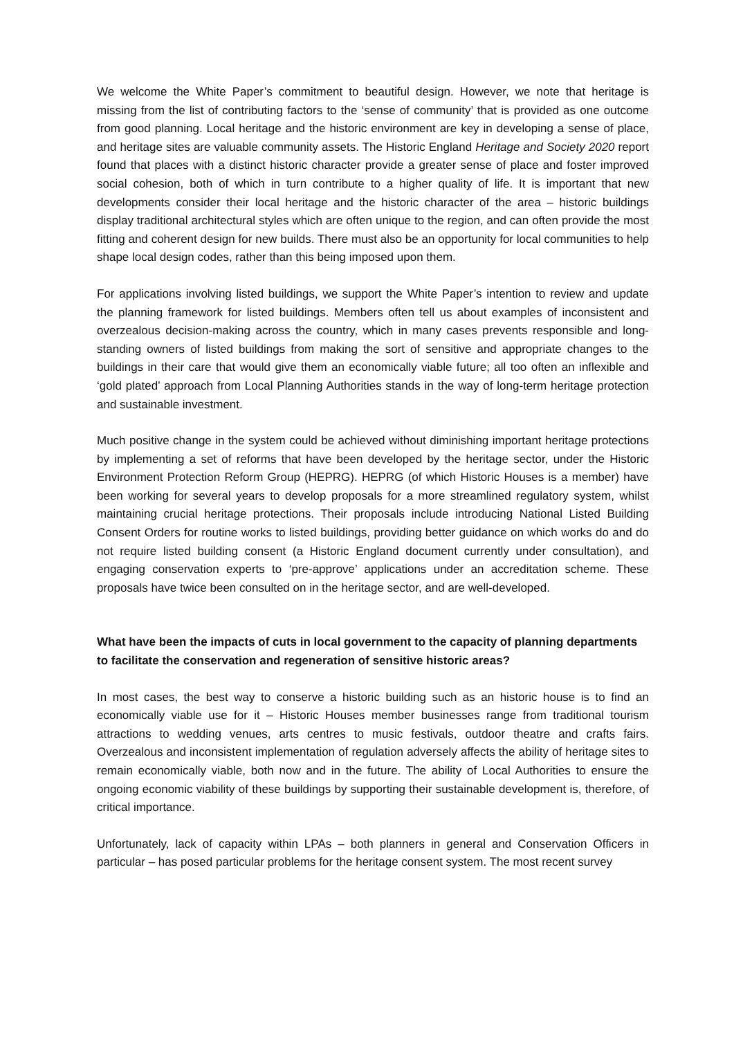We welcome the White Paper’s commitment to beautiful design. However, we note that heritage is missing from the list of contributing factors to the ‘sense of community’ that is provided as one outcome from good planning. Local heritage and the historic environment are key in developing a sense of place, and heritage sites are valuable community assets. The Historic England Heritage and Society 2020 report found that places with a distinct historic character provide a greater sense of place and foster improved social cohesion, both of which in turn contribute to a higher quality of life. It is important that new developments consider their local heritage and the historic character of the area – historic buildings display traditional architectural styles which are often unique to the region, and can often provide the most fitting and coherent design for new builds. There must also be an opportunity for local communities to help shape local design codes, rather than this being imposed upon them.
For applications involving listed buildings, we support the White Paper’s intention to review and update the planning framework for listed buildings. Members often tell us about examples of inconsistent and overzealous decision-making across the country, which in many cases prevents responsible and long-standing owners of listed buildings from making the sort of sensitive and appropriate changes to the buildings in their care that would give them an economically viable future; all too often an inflexible and ‘gold plated’ approach from Local Planning Authorities stands in the way of long-term heritage protection and sustainable investment.
Much positive change in the system could be achieved without diminishing important heritage protections by implementing a set of reforms that have been developed by the heritage sector, under the Historic Environment Protection Reform Group (HEPRG). HEPRG (of which Historic Houses is a member) have been working for several years to develop proposals for a more streamlined regulatory system, whilst maintaining crucial heritage protections. Their proposals include introducing National Listed Building Consent Orders for routine works to listed buildings, providing better guidance on which works do and do not require listed building consent (a Historic England document currently under consultation), and engaging conservation experts to ‘pre-approve’ applications under an accreditation scheme. These proposals have twice been consulted on in the heritage sector, and are well-developed.
What have been the impacts of cuts in local government to the capacity of planning departments to facilitate the conservation and regeneration of sensitive historic areas?
In most cases, the best way to conserve a historic building such as an historic house is to find an economically viable use for it – Historic Houses member businesses range from traditional tourism attractions to wedding venues, arts centres to music festivals, outdoor theatre and crafts fairs. Overzealous and inconsistent implementation of regulation adversely affects the ability of heritage sites to remain economically viable, both now and in the future. The ability of Local Authorities to ensure the ongoing economic viability of these buildings by supporting their sustainable development is, therefore, of critical importance.
Unfortunately, lack of capacity within LPAs – both planners in general and Conservation Officers in particular – has posed particular problems for the heritage consent system. The most recent survey